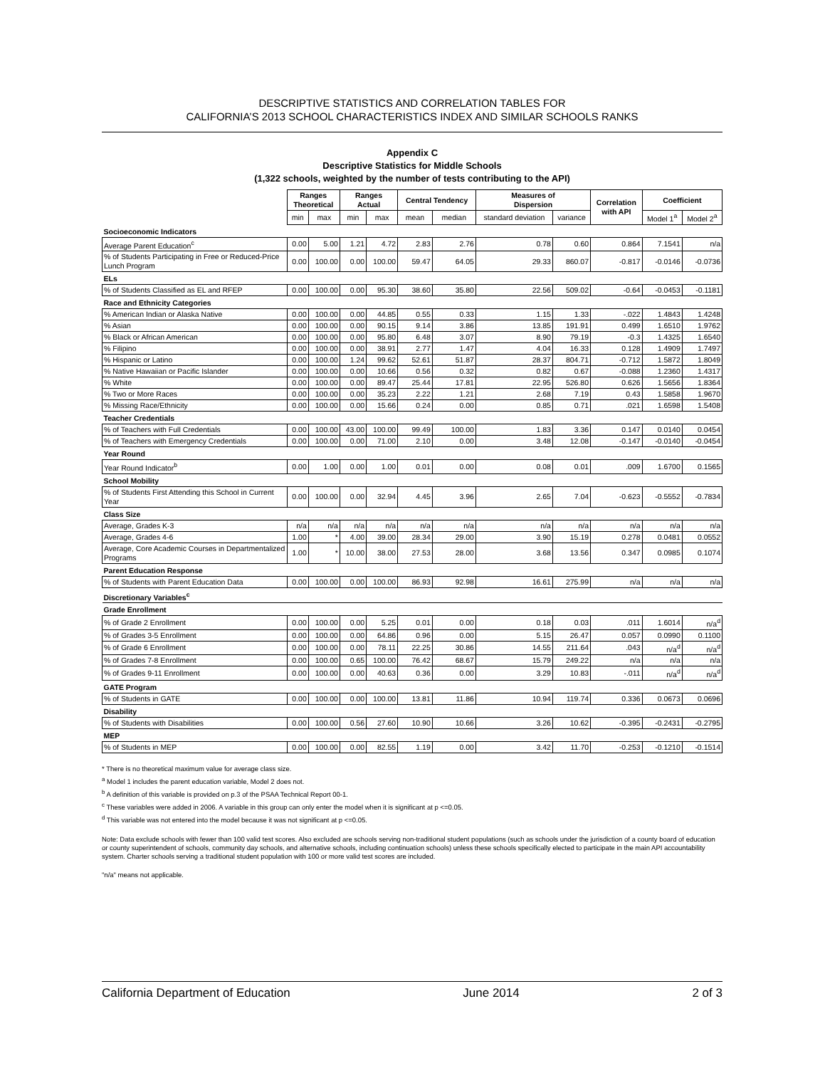DESCRIPTIVE STATISTICS AND CORRELATION TABLES FOR
CALIFORNIA’S 2013 SCHOOL CHARACTERISTICS INDEX AND SIMILAR SCHOOLS RANKS
Appendix C
Descriptive Statistics for Middle Schools
(1,322 schools, weighted by the number of tests contributing to the API)
| | Ranges Theoretical | | Ranges Actual | | Central Tendency | | Measures of Dispersion | | Correlation with API | Coefficient | |
| | min | max | min | max | mean | median | standard deviation | variance | | Model 1<sup>a</sup> | Model 2<sup>a</sup> |
| Socioeconomic Indicators | | | | | | | | | | | |
| Average Parent Education<sup>c</sup> | 0.00 | 5.00 | 1.21 | 4.72 | 2.83 | 2.76 | 0.78 | 0.60 | 0.864 | 7.1541 | n/a |
| % of Students Participating in Free or Reduced-Price Lunch Program | 0.00 | 100.00 | 0.00 | 100.00 | 59.47 | 64.05 | 29.33 | 860.07 | -0.817 | -0.0146 | -0.0736 |
| ELs | | | | | | | | | | | |
| % of Students Classified as EL and RFEP | 0.00 | 100.00 | 0.00 | 95.30 | 38.60 | 35.80 | 22.56 | 509.02 | -0.64 | -0.0453 | -0.1181 |
| Race and Ethnicity Categories | | | | | | | | | | | |
| % American Indian or Alaska Native | 0.00 | 100.00 | 0.00 | 44.85 | 0.55 | 0.33 | 1.15 | 1.33 | -.022 | 1.4843 | 1.4248 |
| % Asian | 0.00 | 100.00 | 0.00 | 90.15 | 9.14 | 3.86 | 13.85 | 191.91 | 0.499 | 1.6510 | 1.9762 |
| % Black or African American | 0.00 | 100.00 | 0.00 | 95.80 | 6.48 | 3.07 | 8.90 | 79.19 | -0.3 | 1.4325 | 1.6540 |
| % Filipino | 0.00 | 100.00 | 0.00 | 38.91 | 2.77 | 1.47 | 4.04 | 16.33 | 0.128 | 1.4909 | 1.7497 |
| % Hispanic or Latino | 0.00 | 100.00 | 1.24 | 99.62 | 52.61 | 51.87 | 28.37 | 804.71 | -0.712 | 1.5872 | 1.8049 |
| % Native Hawaiian or Pacific Islander | 0.00 | 100.00 | 0.00 | 10.66 | 0.56 | 0.32 | 0.82 | 0.67 | -0.088 | 1.2360 | 1.4317 |
| % White | 0.00 | 100.00 | 0.00 | 89.47 | 25.44 | 17.81 | 22.95 | 526.80 | 0.626 | 1.5656 | 1.8364 |
| % Two or More Races | 0.00 | 100.00 | 0.00 | 35.23 | 2.22 | 1.21 | 2.68 | 7.19 | 0.43 | 1.5858 | 1.9670 |
| % Missing Race/Ethnicity | 0.00 | 100.00 | 0.00 | 15.66 | 0.24 | 0.00 | 0.85 | 0.71 | .021 | 1.6598 | 1.5408 |
| Teacher Credentials | | | | | | | | | | | |
| % of Teachers with Full Credentials | 0.00 | 100.00 | 43.00 | 100.00 | 99.49 | 100.00 | 1.83 | 3.36 | 0.147 | 0.0140 | 0.0454 |
| % of Teachers with Emergency Credentials | 0.00 | 100.00 | 0.00 | 71.00 | 2.10 | 0.00 | 3.48 | 12.08 | -0.147 | -0.0140 | -0.0454 |
| Year Round | | | | | | | | | | | |
| Year Round Indicator<sup>b</sup> | 0.00 | 1.00 | 0.00 | 1.00 | 0.01 | 0.00 | 0.08 | 0.01 | .009 | 1.6700 | 0.1565 |
| School Mobility | | | | | | | | | | | |
| % of Students First Attending this School in Current Year | 0.00 | 100.00 | 0.00 | 32.94 | 4.45 | 3.96 | 2.65 | 7.04 | -0.623 | -0.5552 | -0.7834 |
| Class Size | | | | | | | | | | | |
| Average, Grades K-3 | n/a | n/a | n/a | n/a | n/a | n/a | n/a | n/a | n/a | n/a | n/a |
| Average, Grades 4-6 | 1.00 | * | 4.00 | 39.00 | 28.34 | 29.00 | 3.90 | 15.19 | 0.278 | 0.0481 | 0.0552 |
| Average, Core Academic Courses in Departmentalized Programs | 1.00 | * | 10.00 | 38.00 | 27.53 | 28.00 | 3.68 | 13.56 | 0.347 | 0.0985 | 0.1074 |
| Parent Education Response | | | | | | | | | | | |
| % of Students with Parent Education Data | 0.00 | 100.00 | 0.00 | 100.00 | 86.93 | 92.98 | 16.61 | 275.99 | n/a | n/a | n/a |
| Discretionary Variables<sup>c</sup> | | | | | | | | | | | |
| Grade Enrollment | | | | | | | | | | | |
| % of Grade 2 Enrollment | 0.00 | 100.00 | 0.00 | 5.25 | 0.01 | 0.00 | 0.18 | 0.03 | .011 | 1.6014 | n/a<sup>d</sup> |
| % of Grades 3-5 Enrollment | 0.00 | 100.00 | 0.00 | 64.86 | 0.96 | 0.00 | 5.15 | 26.47 | 0.057 | 0.0990 | 0.1100 |
| % of Grade 6 Enrollment | 0.00 | 100.00 | 0.00 | 78.11 | 22.25 | 30.86 | 14.55 | 211.64 | .043 | n/a<sup>d</sup> | n/a<sup>d</sup> |
| % of Grades 7-8 Enrollment | 0.00 | 100.00 | 0.65 | 100.00 | 76.42 | 68.67 | 15.79 | 249.22 | n/a | n/a | n/a |
| % of Grades 9-11 Enrollment | 0.00 | 100.00 | 0.00 | 40.63 | 0.36 | 0.00 | 3.29 | 10.83 | -.011 | n/a<sup>d</sup> | n/a<sup>d</sup> |
| GATE Program | | | | | | | | | | | |
| % of Students in GATE | 0.00 | 100.00 | 0.00 | 100.00 | 13.81 | 11.86 | 10.94 | 119.74 | 0.336 | 0.0673 | 0.0696 |
| Disability | | | | | | | | | | | |
| % of Students with Disabilities | 0.00 | 100.00 | 0.56 | 27.60 | 10.90 | 10.66 | 3.26 | 10.62 | -0.395 | -0.2431 | -0.2795 |
| MEP | | | | | | | | | | | |
| % of Students in MEP | 0.00 | 100.00 | 0.00 | 82.55 | 1.19 | 0.00 | 3.42 | 11.70 | -0.253 | -0.1210 | -0.1514 |
* There is no theoretical maximum value for average class size.
<sup>a</sup> Model 1 includes the parent education variable, Model 2 does not.
<sup>b</sup> A definition of this variable is provided on p.3 of the PSAA Technical Report 00-1.
<sup>c</sup> These variables were added in 2006. A variable in this group can only enter the model when it is significant at p <=0.05.
<sup>d</sup> This variable was not entered into the model because it was not significant at p <=0.05.
Note: Data exclude schools with fewer than 100 valid test scores. Also excluded are schools serving non-traditional student populations (such as schools under the jurisdiction of a county board of education or county superintendent of schools, community day schools, and alternative schools, including continuation schools) unless these schools specifically elected to participate in the main API accountability system. Charter schools serving a traditional student population with 100 or more valid test scores are included.
"n/a" means not applicable.
California Department of Education June 2014 2 of 3